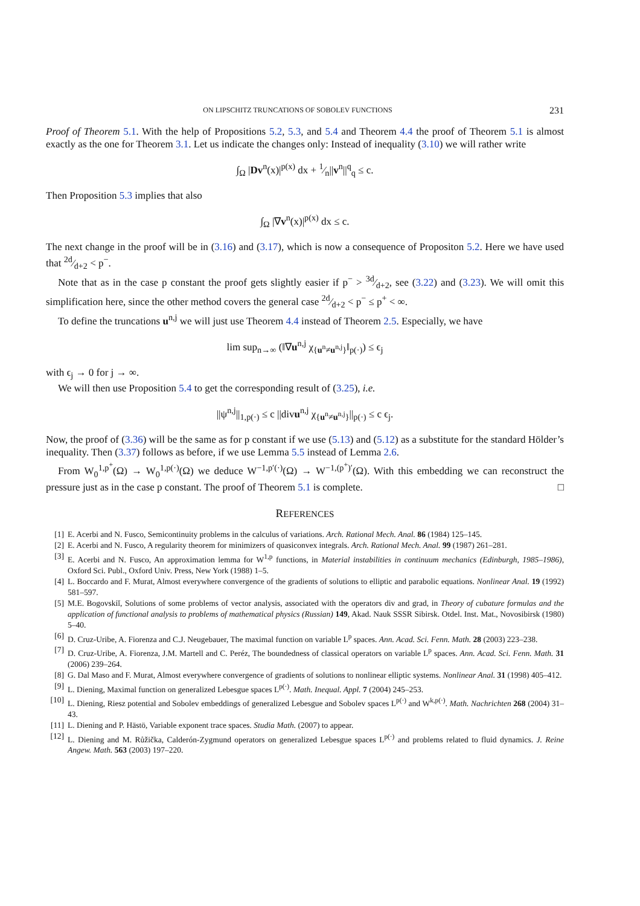ON LIPSCHITZ TRUNCATIONS OF SOBOLEV FUNCTIONS 231
Proof of Theorem 5.1. With the help of Propositions 5.2, 5.3, and 5.4 and Theorem 4.4 the proof of Theorem 5.1 is almost exactly as the one for Theorem 3.1. Let us indicate the changes only: Instead of inequality (3.10) we will rather write
∫<sub>Ω</sub> |Dv<sup>n</sup>(x)|<sup>p(x)</sup> dx + 1⁄n||v<sup>n</sup>||<sup>q</sup><sub>q</sub> ≤ c.
Then Proposition 5.3 implies that also
∫<sub>Ω</sub> |∇v<sup>n</sup>(x)|<sup>p(x)</sup> dx ≤ c.
The next change in the proof will be in (3.16) and (3.17), which is now a consequence of Propositon 5.2. Here we have used that 2d⁄d+2 < p<sup>−</sup>.
Note that as in the case p constant the proof gets slightly easier if p<sup>−</sup> > 3d⁄d+2, see (3.22) and (3.23). We will omit this simplification here, since the other method covers the general case 2d⁄d+2 < p<sup>−</sup> ≤ p<sup>+</sup> < ∞.
To define the truncations u<sup>n,j</sup> we will just use Theorem 4.4 instead of Theorem 2.5. Especially, we have
lim sup<sub>n→∞</sub> (‖∇u<sup>n,j</sup> χ<sub>{u<sup>n</sup>≠u<sup>n,j</sup>}</sub>‖<sub>p(·)</sub>) ≤ ϵ<sub>j</sub>
with ϵ<sub>j</sub> → 0 for j → ∞.
We will then use Proposition 5.4 to get the corresponding result of (3.25), i.e.
||ψ<sup>n,j</sup>||<sub>1,p(·)</sub> ≤ c ||divu<sup>n,j</sup> χ<sub>{u<sup>n</sup>≠u<sup>n,j</sup>}</sub>||<sub>p(·)</sub> ≤ c ϵ<sub>j</sub>.
Now, the proof of (3.36) will be the same as for p constant if we use (5.13) and (5.12) as a substitute for the standard Hölder’s inequality. Then (3.37) follows as before, if we use Lemma 5.5 instead of Lemma 2.6.
From W<sub>0</sub><sup>1,p<sup>+</sup></sup>(Ω) → W<sub>0</sub><sup>1,p(·)</sup>(Ω) we deduce W<sup>−1,p′(·)</sup>(Ω) → W<sup>−1,(p<sup>+</sup>)′</sup>(Ω). With this embedding we can reconstruct the pressure just as in the case p constant. The proof of Theorem 5.1 is complete. □
REFERENCES
[1] E. Acerbi and N. Fusco, Semicontinuity problems in the calculus of variations. Arch. Rational Mech. Anal. 86 (1984) 125–145.
[2] E. Acerbi and N. Fusco, A regularity theorem for minimizers of quasiconvex integrals. Arch. Rational Mech. Anal. 99 (1987) 261–281.
[3] E. Acerbi and N. Fusco, An approximation lemma for W<sup>1,p</sup> functions, in Material instabilities in continuum mechanics (Edinburgh, 1985–1986), Oxford Sci. Publ., Oxford Univ. Press, New York (1988) 1–5.
[4] L. Boccardo and F. Murat, Almost everywhere convergence of the gradients of solutions to elliptic and parabolic equations. Nonlinear Anal. 19 (1992) 581–597.
[5] M.E. Bogovskiĭ, Solutions of some problems of vector analysis, associated with the operators div and grad, in Theory of cubature formulas and the application of functional analysis to problems of mathematical physics (Russian) 149, Akad. Nauk SSSR Sibirsk. Otdel. Inst. Mat., Novosibirsk (1980) 5–40.
[6] D. Cruz-Uribe, A. Fiorenza and C.J. Neugebauer, The maximal function on variable L<sup>p</sup> spaces. Ann. Acad. Sci. Fenn. Math. 28 (2003) 223–238.
[7] D. Cruz-Uribe, A. Fiorenza, J.M. Martell and C. Peréz, The boundedness of classical operators on variable L<sup>p</sup> spaces. Ann. Acad. Sci. Fenn. Math. 31 (2006) 239–264.
[8] G. Dal Maso and F. Murat, Almost everywhere convergence of gradients of solutions to nonlinear elliptic systems. Nonlinear Anal. 31 (1998) 405–412.
[9] L. Diening, Maximal function on generalized Lebesgue spaces L<sup>p(·)</sup>. Math. Inequal. Appl. 7 (2004) 245–253.
[10] L. Diening, Riesz potential and Sobolev embeddings of generalized Lebesgue and Sobolev spaces L<sup>p(·)</sup> and W<sup>k,p(·)</sup>. Math. Nachrichten 268 (2004) 31–43.
[11] L. Diening and P. Hästö, Variable exponent trace spaces. Studia Math. (2007) to appear.
[12] L. Diening and M. Růžička, Calderón-Zygmund operators on generalized Lebesgue spaces L<sup>p(·)</sup> and problems related to fluid dynamics. J. Reine Angew. Math. 563 (2003) 197–220.